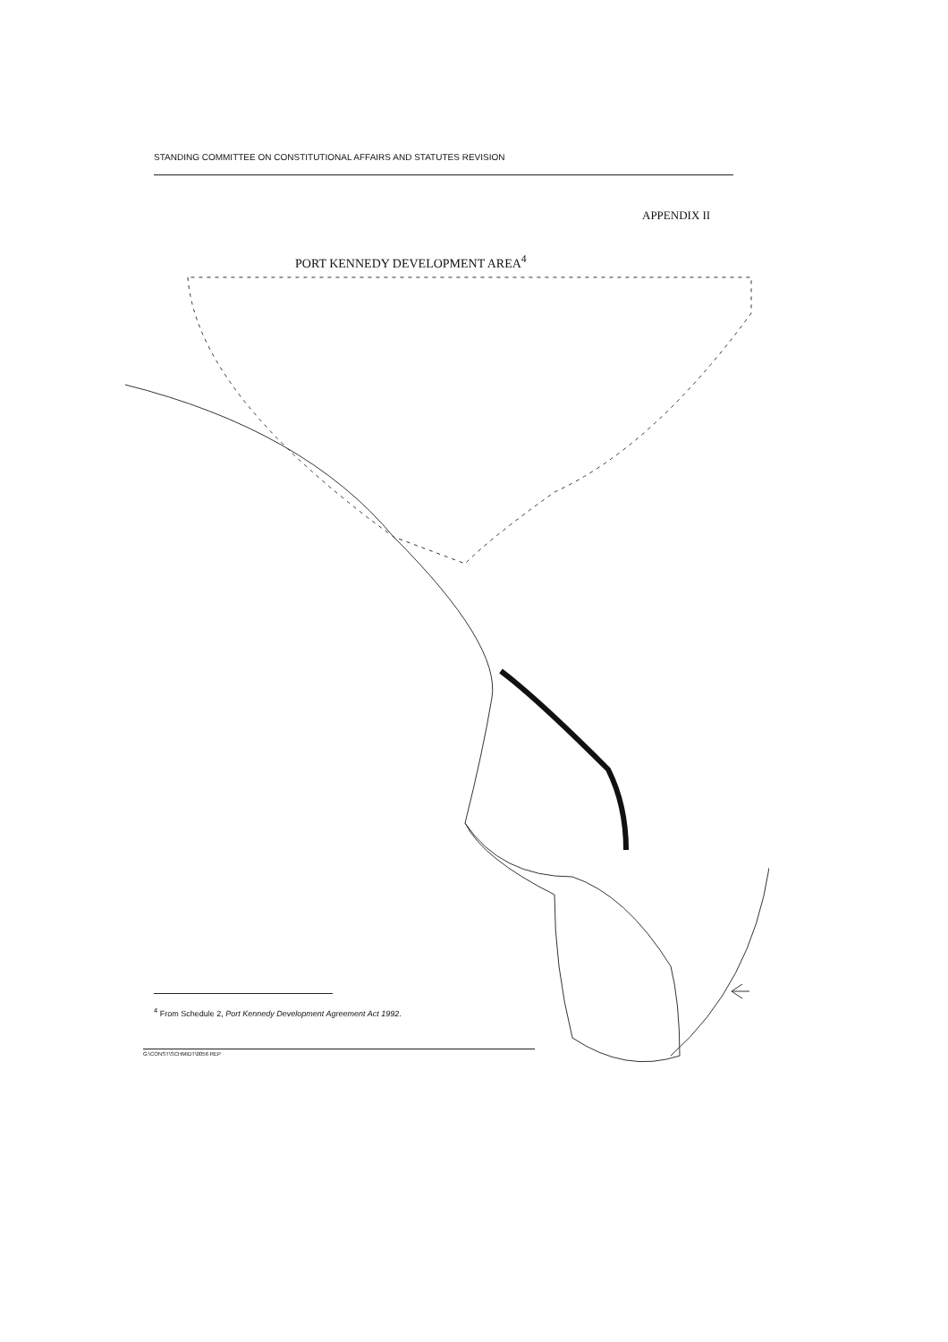STANDING COMMITTEE ON CONSTITUTIONAL AFFAIRS AND STATUTES REVISION
APPENDIX II
PORT KENNEDY DEVELOPMENT AREA<sup>4</sup>
<sup>4</sup> From Schedule 2, Port Kennedy Development Agreement Act 1992.
G:\CONST\SCHMIDT\0056 REP